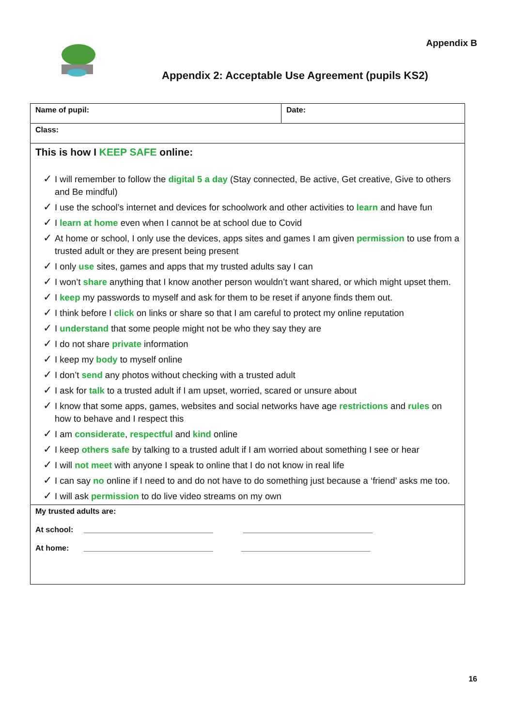Appendix B
Appendix 2: Acceptable Use Agreement (pupils KS2)
| Name of pupil: | Date: |
| Class: | |
| This is how I KEEP SAFE online: ✓ I will remember to follow the digital 5 a day (Stay connected, Be active, Get creative, Give to others and Be mindful) ✓ I use the school’s internet and devices for schoolwork and other activities to learn and have fun ✓ I learn at home even when I cannot be at school due to Covid ✓ At home or school, I only use the devices, apps sites and games I am given permission to use from a trusted adult or they are present being present ✓ I only use sites, games and apps that my trusted adults say I can ✓ I won’t share anything that I know another person wouldn’t want shared, or which might upset them. ✓ I keep my passwords to myself and ask for them to be reset if anyone finds them out. ✓ I think before I click on links or share so that I am careful to protect my online reputation ✓ I understand that some people might not be who they say they are ✓ I do not share private information ✓ I keep my body to myself online ✓ I don’t send any photos without checking with a trusted adult ✓ I ask for talk to a trusted adult if I am upset, worried, scared or unsure about ✓ I know that some apps, games, websites and social networks have age restrictions and rules on how to behave and I respect this ✓ I am considerate , respectful and kind online ✓ I keep others safe by talking to a trusted adult if I am worried about something I see or hear ✓ I will not meet with anyone I speak to online that I do not know in real life ✓ I can say no online if I need to and do not have to do something just because a ‘friend’ asks me too. ✓ I will ask permission to do live video streams on my own | |
| My trusted adults are: At school: ______________________________ ______________________________ At home: ______________________________ ______________________________ | |
16